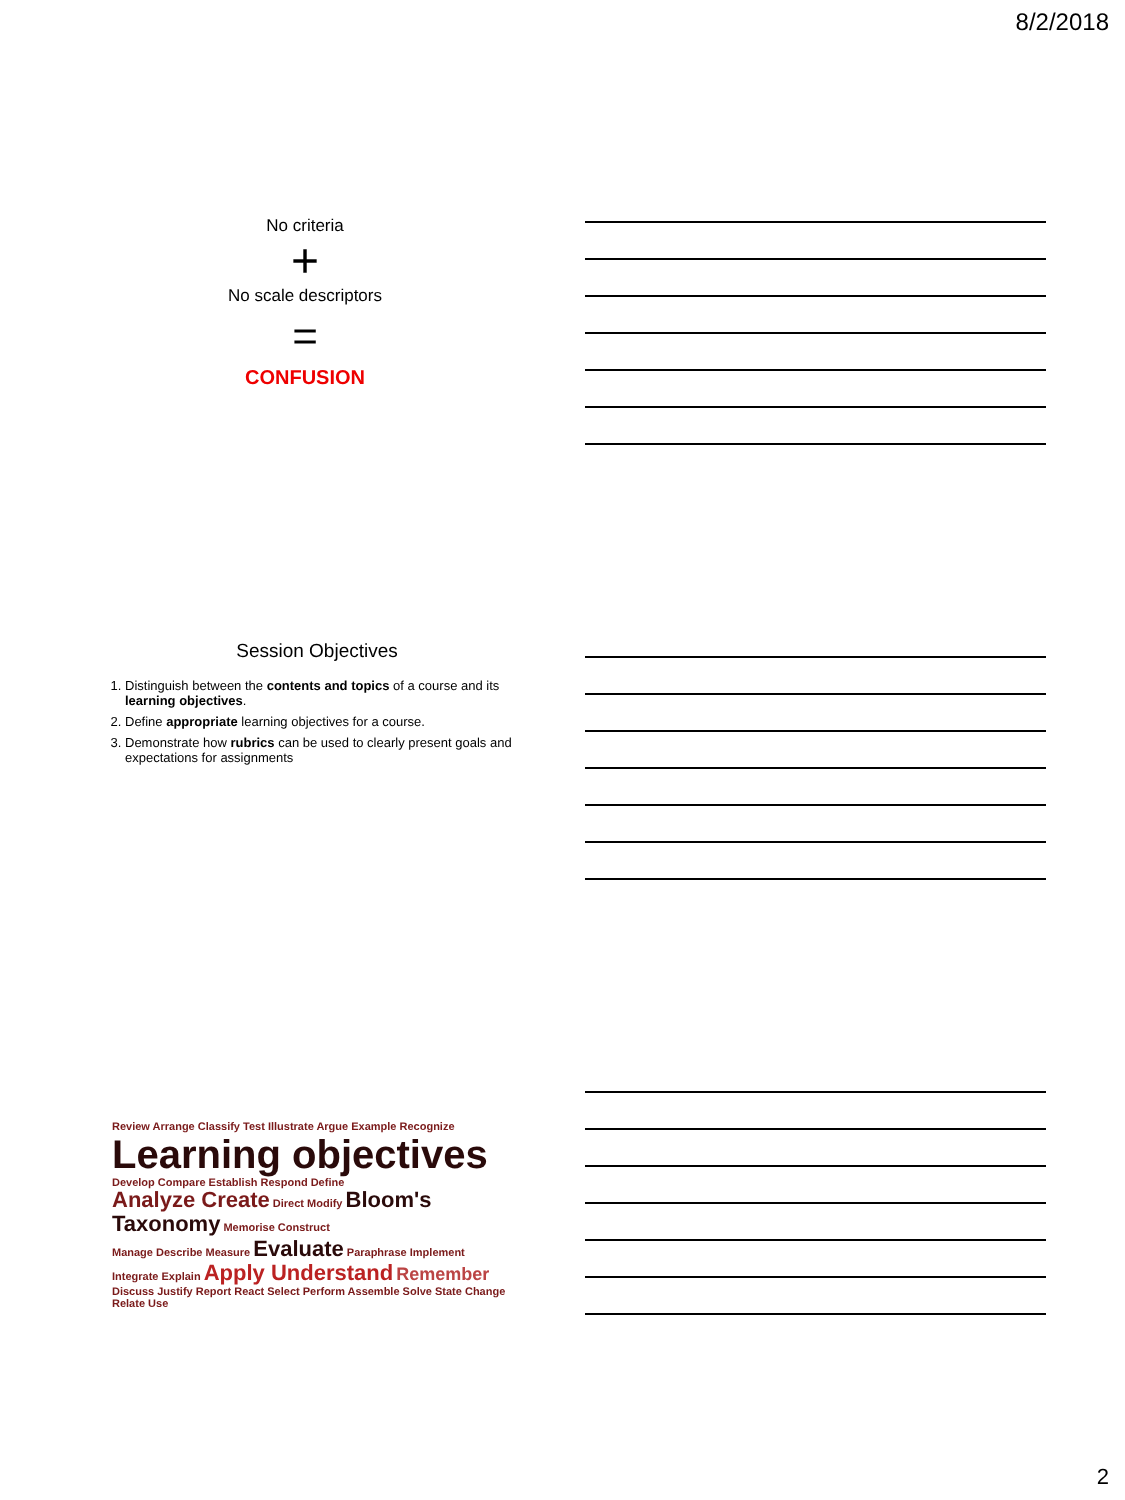8/2/2018
No criteria
+
No scale descriptors
=
CONFUSION
Session Objectives
1. Distinguish between the contents and topics of a course and its learning objectives.
2. Define appropriate learning objectives for a course.
3. Demonstrate how rubrics can be used to clearly present goals and expectations for assignments
Review Arrange Classify Test Illustrate Argue Example Recognize Learning objectives Develop Compare Establish Respond Define
Analyze Create Direct Modify Bloom's Taxonomy Memorise Construct
Manage Describe Measure Evaluate Paraphrase Implement Integrate Explain Apply Understand Remember
Discuss Justify Report React Select Perform Assemble Solve State Change Relate Use
2